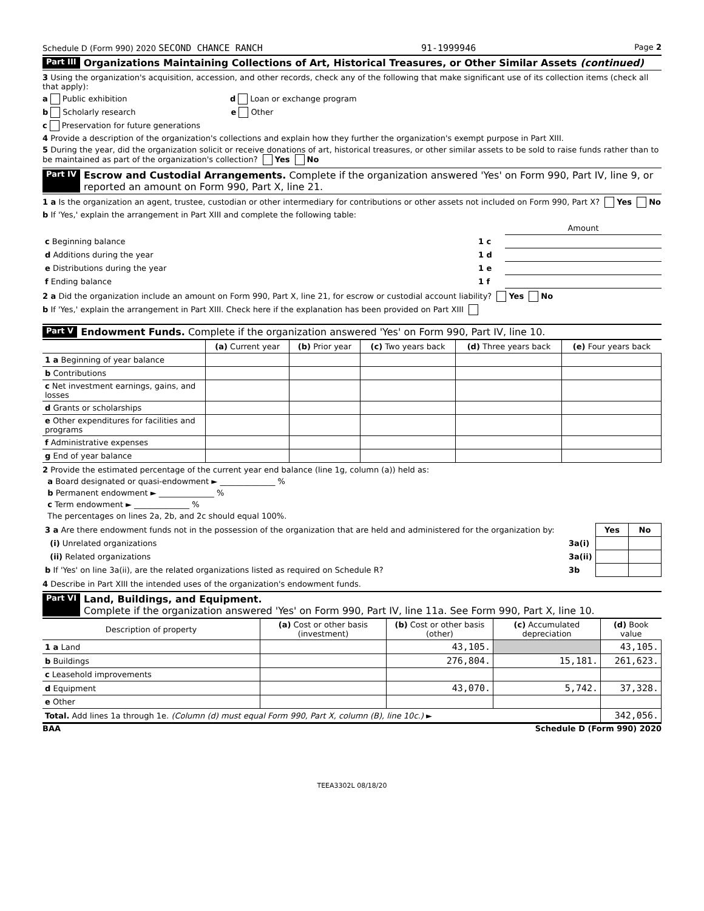Schedule D (Form 990) 2020 SECOND CHANCE RANCH 91-1999946 Page 2
Part III Organizations Maintaining Collections of Art, Historical Treasures, or Other Similar Assets (continued)
3 Using the organization's acquisition, accession, and other records, check any of the following that make significant use of its collection items (check all that apply):
a Public exhibition d Loan or exchange program
b Scholarly research e Other
c Preservation for future generations
4 Provide a description of the organization's collections and explain how they further the organization's exempt purpose in Part XIII.
5 During the year, did the organization solicit or receive donations of art, historical treasures, or other similar assets to be sold to raise funds rather than to be maintained as part of the organization's collection? Yes No
Part IV Escrow and Custodial Arrangements. Complete if the organization answered 'Yes' on Form 990, Part IV, line 9, or reported an amount on Form 990, Part X, line 21.
1 a Is the organization an agent, trustee, custodian or other intermediary for contributions or other assets not included on Form 990, Part X? Yes No
b If 'Yes,' explain the arrangement in Part XIII and complete the following table:
| | | Amount |
| c Beginning balance | 1 c | |
| d Additions during the year | 1 d | |
| e Distributions during the year | 1 e | |
| f Ending balance | 1 f | |
2 a Did the organization include an amount on Form 990, Part X, line 21, for escrow or custodial account liability? Yes No
b If 'Yes,' explain the arrangement in Part XIII. Check here if the explanation has been provided on Part XIII
Part V Endowment Funds. Complete if the organization answered 'Yes' on Form 990, Part IV, line 10.
| | (a) Current year | (b) Prior year | (c) Two years back | (d) Three years back | (e) Four years back |
| --- | --- | --- | --- | --- | --- |
| 1 a Beginning of year balance | | | | | |
| b Contributions | | | | | |
| c Net investment earnings, gains, and losses | | | | | |
| d Grants or scholarships | | | | | |
| e Other expenditures for facilities and programs | | | | | |
| f Administrative expenses | | | | | |
| g End of year balance | | | | | |
2 Provide the estimated percentage of the current year end balance (line 1g, column (a)) held as:
a Board designated or quasi-endowment ► ______________ %
b Permanent endowment ► ______________ %
c Term endowment ► ______________ %
The percentages on lines 2a, 2b, and 2c should equal 100%.
| 3 a Are there endowment funds not in the possession of the organization that are held and administered for the organization by: | | Yes | No |
| (i) Unrelated organizations | 3a(i) | | |
| (ii) Related organizations | 3a(ii) | | |
| b If 'Yes' on line 3a(ii), are the related organizations listed as required on Schedule R? | 3b | | |
4 Describe in Part XIII the intended uses of the organization's endowment funds.
Part VI Land, Buildings, and Equipment.
Complete if the organization answered 'Yes' on Form 990, Part IV, line 11a. See Form 990, Part X, line 10.
| Description of property | (a) Cost or other basis (investment) | (b) Cost or other basis (other) | (c) Accumulated depreciation | (d) Book value |
| --- | --- | --- | --- | --- |
| 1 a Land | | 43,105. | | 43,105. |
| b Buildings | | 276,804. | 15,181. | 261,623. |
| c Leasehold improvements | | | | |
| d Equipment | | 43,070. | 5,742. | 37,328. |
| e Other | | | | |
| Total. Add lines 1a through 1e. (Column (d) must equal Form 990, Part X, column (B), line 10c.) ► | | | | 342,056. |
BAA Schedule D (Form 990) 2020
TEEA3302L 08/18/20